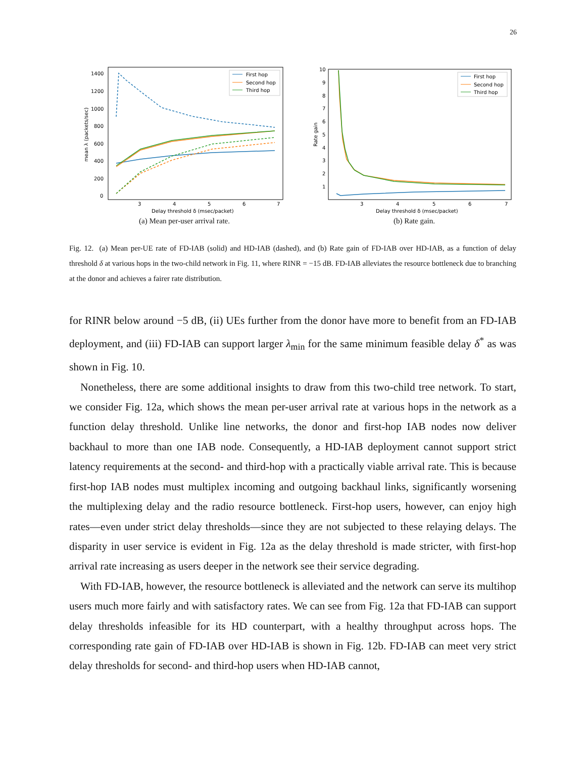26
1400
1200
1000
800
600
400
200
0
3
4
5
6
7
Delay threshold δ (msec/packet)
mean λ (packets/sec)
First hop
Second hop
Third hop
(a) Mean per-user arrival rate.
10
9
8
7
6
5
4
3
2
1
3
4
5
6
7
Delay threshold δ (msec/packet)
Rate gain
First hop
Second hop
Third hop
(b) Rate gain.
Fig. 12. (a) Mean per-UE rate of FD-IAB (solid) and HD-IAB (dashed), and (b) Rate gain of FD-IAB over HD-IAB, as a function of delay threshold δ at various hops in the two-child network in Fig. 11, where RINR = −15 dB. FD-IAB alleviates the resource bottleneck due to branching at the donor and achieves a fairer rate distribution.
for RINR below around −5 dB, (ii) UEs further from the donor have more to benefit from an FD-IAB deployment, and (iii) FD-IAB can support larger λ<sub>min</sub> for the same minimum feasible delay δ<sup>*</sup> as was shown in Fig. 10.
Nonetheless, there are some additional insights to draw from this two-child tree network. To start, we consider Fig. 12a, which shows the mean per-user arrival rate at various hops in the network as a function delay threshold. Unlike line networks, the donor and first-hop IAB nodes now deliver backhaul to more than one IAB node. Consequently, a HD-IAB deployment cannot support strict latency requirements at the second- and third-hop with a practically viable arrival rate. This is because first-hop IAB nodes must multiplex incoming and outgoing backhaul links, significantly worsening the multiplexing delay and the radio resource bottleneck. First-hop users, however, can enjoy high rates—even under strict delay thresholds—since they are not subjected to these relaying delays. The disparity in user service is evident in Fig. 12a as the delay threshold is made stricter, with first-hop arrival rate increasing as users deeper in the network see their service degrading.
With FD-IAB, however, the resource bottleneck is alleviated and the network can serve its multihop users much more fairly and with satisfactory rates. We can see from Fig. 12a that FD-IAB can support delay thresholds infeasible for its HD counterpart, with a healthy throughput across hops. The corresponding rate gain of FD-IAB over HD-IAB is shown in Fig. 12b. FD-IAB can meet very strict delay thresholds for second- and third-hop users when HD-IAB cannot,